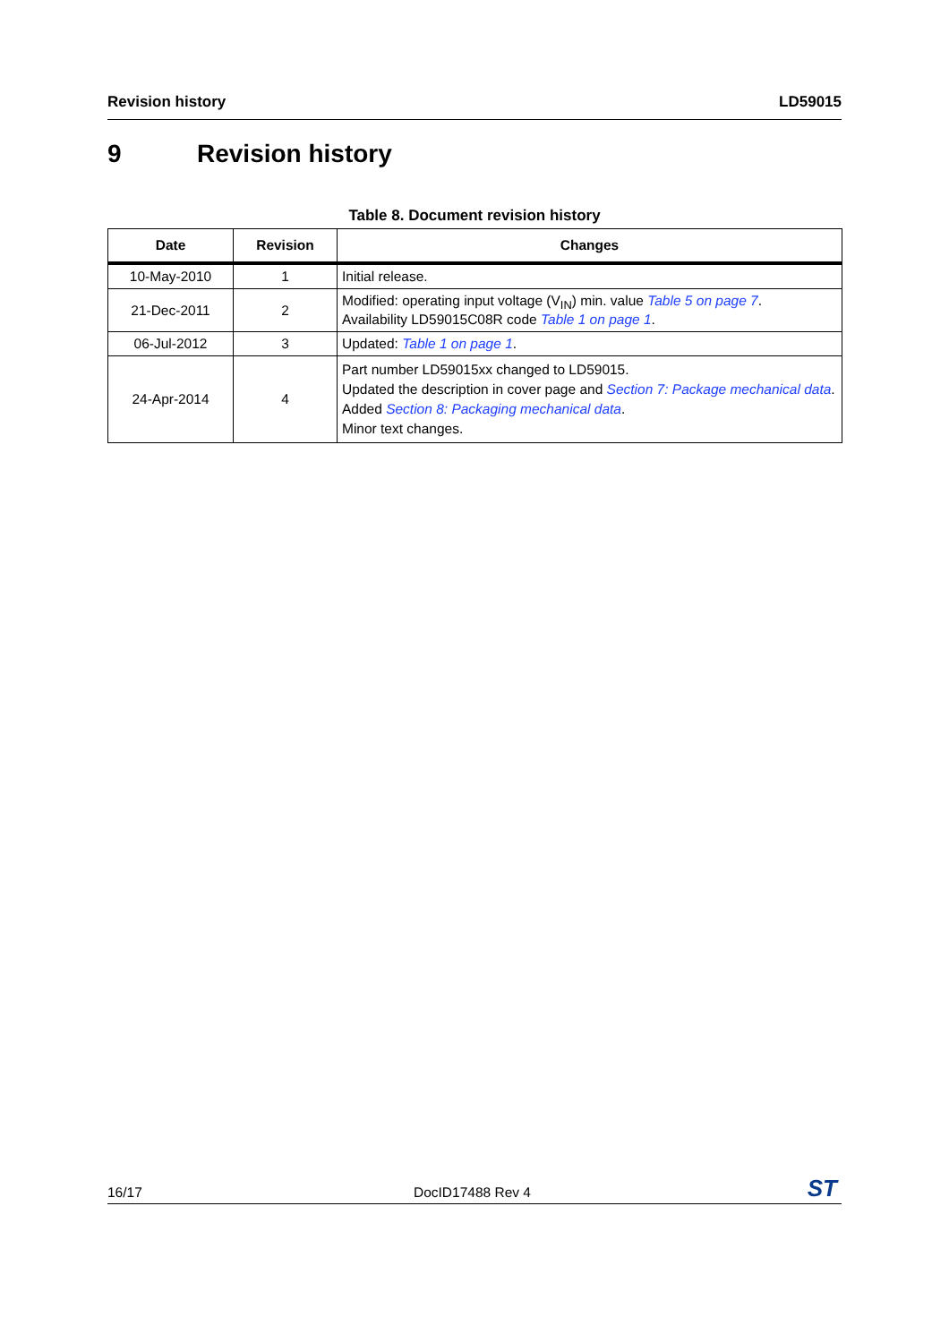Revision history LD59015
9 Revision history
Table 8. Document revision history
| Date | Revision | Changes |
| --- | --- | --- |
| 10-May-2010 | 1 | Initial release. |
| 21-Dec-2011 | 2 | Modified: operating input voltage (V<sub>IN</sub>) min. value Table 5 on page 7 . Availability LD59015C08R code Table 1 on page 1 . |
| 06-Jul-2012 | 3 | Updated: Table 1 on page 1 . |
| 24-Apr-2014 | 4 | Part number LD59015xx changed to LD59015. Updated the description in cover page and Section 7: Package mechanical data . Added Section 8: Packaging mechanical data . Minor text changes. |
16/17 DocID17488 Rev 4 ST